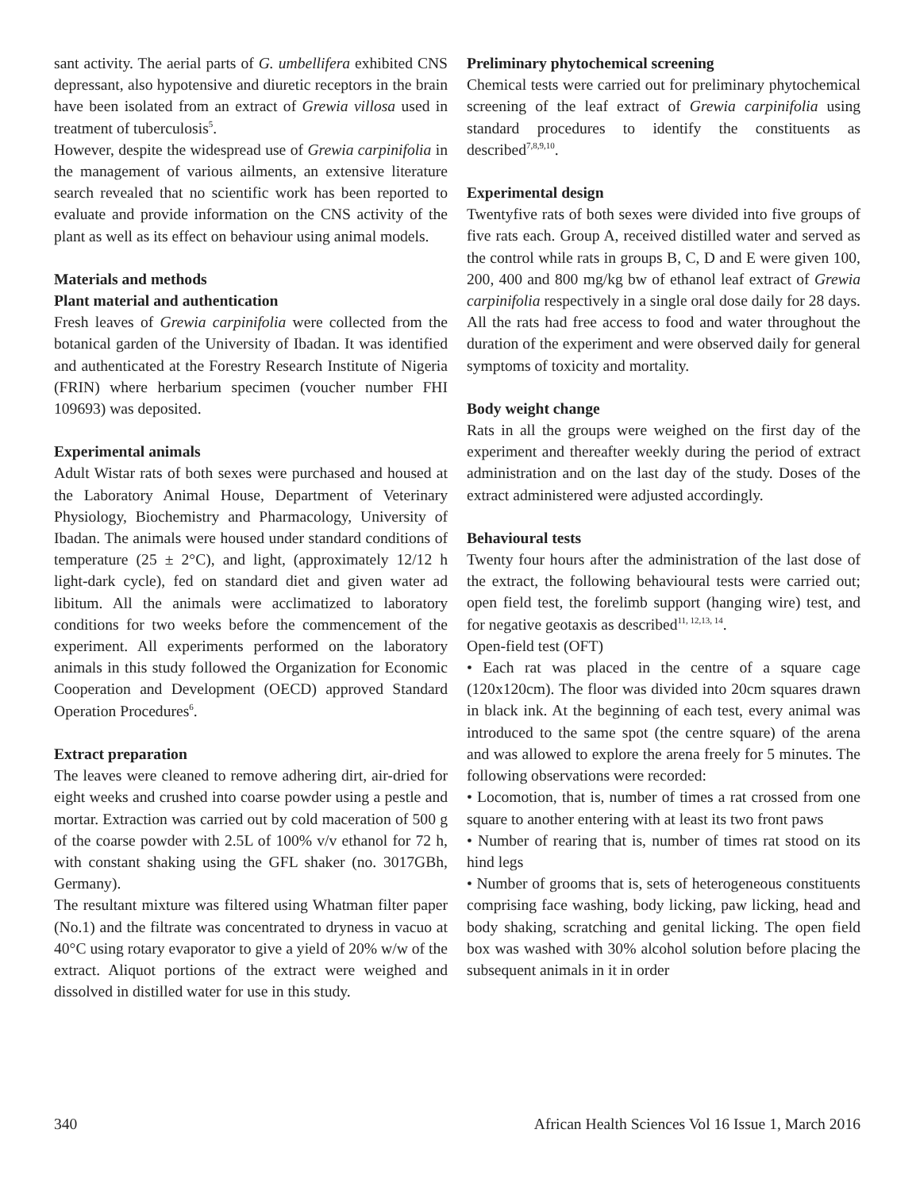sant activity. The aerial parts of G. umbellifera exhibited CNS depressant, also hypotensive and diuretic receptors in the brain have been isolated from an extract of Grewia villosa used in treatment of tuberculosis<sup>5</sup>.
However, despite the widespread use of Grewia carpinifolia in the management of various ailments, an extensive literature search revealed that no scientific work has been reported to evaluate and provide information on the CNS activity of the plant as well as its effect on behaviour using animal models.
Materials and methods
Plant material and authentication
Fresh leaves of Grewia carpinifolia were collected from the botanical garden of the University of Ibadan. It was identified and authenticated at the Forestry Research Institute of Nigeria (FRIN) where herbarium specimen (voucher number FHI 109693) was deposited.
Experimental animals
Adult Wistar rats of both sexes were purchased and housed at the Laboratory Animal House, Department of Veterinary Physiology, Biochemistry and Pharmacology, University of Ibadan. The animals were housed under standard conditions of temperature (25 ± 2°C), and light, (approximately 12/12 h light-dark cycle), fed on standard diet and given water ad libitum. All the animals were acclimatized to laboratory conditions for two weeks before the commencement of the experiment. All experiments performed on the laboratory animals in this study followed the Organization for Economic Cooperation and Development (OECD) approved Standard Operation Procedures<sup>6</sup>.
Extract preparation
The leaves were cleaned to remove adhering dirt, air-dried for eight weeks and crushed into coarse powder using a pestle and mortar. Extraction was carried out by cold maceration of 500 g of the coarse powder with 2.5L of 100% v/v ethanol for 72 h, with constant shaking using the GFL shaker (no. 3017GBh, Germany).
The resultant mixture was filtered using Whatman filter paper (No.1) and the filtrate was concentrated to dryness in vacuo at 40°C using rotary evaporator to give a yield of 20% w/w of the extract. Aliquot portions of the extract were weighed and dissolved in distilled water for use in this study.
Preliminary phytochemical screening
Chemical tests were carried out for preliminary phytochemical screening of the leaf extract of Grewia carpinifolia using standard procedures to identify the constituents as described<sup>7,8,9,10</sup>.
Experimental design
Twentyfive rats of both sexes were divided into five groups of five rats each. Group A, received distilled water and served as the control while rats in groups B, C, D and E were given 100, 200, 400 and 800 mg/kg bw of ethanol leaf extract of Grewia carpinifolia respectively in a single oral dose daily for 28 days. All the rats had free access to food and water throughout the duration of the experiment and were observed daily for general symptoms of toxicity and mortality.
Body weight change
Rats in all the groups were weighed on the first day of the experiment and thereafter weekly during the period of extract administration and on the last day of the study. Doses of the extract administered were adjusted accordingly.
Behavioural tests
Twenty four hours after the administration of the last dose of the extract, the following behavioural tests were carried out; open field test, the forelimb support (hanging wire) test, and for negative geotaxis as described<sup>11, 12,13, 14</sup>.
Open-field test (OFT)
• Each rat was placed in the centre of a square cage (120x120cm). The floor was divided into 20cm squares drawn in black ink. At the beginning of each test, every animal was introduced to the same spot (the centre square) of the arena and was allowed to explore the arena freely for 5 minutes. The following observations were recorded:
• Locomotion, that is, number of times a rat crossed from one square to another entering with at least its two front paws
• Number of rearing that is, number of times rat stood on its hind legs
• Number of grooms that is, sets of heterogeneous constituents comprising face washing, body licking, paw licking, head and body shaking, scratching and genital licking. The open field box was washed with 30% alcohol solution before placing the subsequent animals in it in order
340 African Health Sciences Vol 16 Issue 1, March 2016